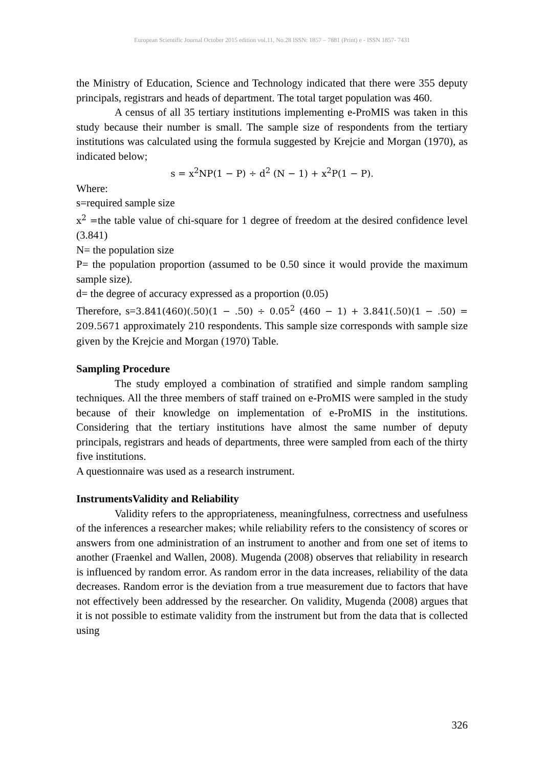European Scientific Journal October 2015 edition vol.11, No.28 ISSN: 1857 – 7881 (Print) e - ISSN 1857- 7431
the Ministry of Education, Science and Technology indicated that there were 355 deputy principals, registrars and heads of department. The total target population was 460.
A census of all 35 tertiary institutions implementing e-ProMIS was taken in this study because their number is small. The sample size of respondents from the tertiary institutions was calculated using the formula suggested by Krejcie and Morgan (1970), as indicated below;
s = x<sup>2</sup>NP(1 − P) ÷ d<sup>2</sup> (N − 1) + x<sup>2</sup>P(1 − P).
Where:
s=required sample size
x<sup>2</sup> =the table value of chi-square for 1 degree of freedom at the desired confidence level (3.841)
N= the population size
P= the population proportion (assumed to be 0.50 since it would provide the maximum sample size).
d= the degree of accuracy expressed as a proportion (0.05)
Therefore, s=3.841(460)(.50)(1 − .50) ÷ 0.05<sup>2</sup> (460 − 1) + 3.841(.50)(1 − .50) = 209.5671 approximately 210 respondents. This sample size corresponds with sample size given by the Krejcie and Morgan (1970) Table.
Sampling Procedure
The study employed a combination of stratified and simple random sampling techniques. All the three members of staff trained on e-ProMIS were sampled in the study because of their knowledge on implementation of e-ProMIS in the institutions. Considering that the tertiary institutions have almost the same number of deputy principals, registrars and heads of departments, three were sampled from each of the thirty five institutions.
A questionnaire was used as a research instrument.
InstrumentsValidity and Reliability
Validity refers to the appropriateness, meaningfulness, correctness and usefulness of the inferences a researcher makes; while reliability refers to the consistency of scores or answers from one administration of an instrument to another and from one set of items to another (Fraenkel and Wallen, 2008). Mugenda (2008) observes that reliability in research is influenced by random error. As random error in the data increases, reliability of the data decreases. Random error is the deviation from a true measurement due to factors that have not effectively been addressed by the researcher. On validity, Mugenda (2008) argues that it is not possible to estimate validity from the instrument but from the data that is collected using
326